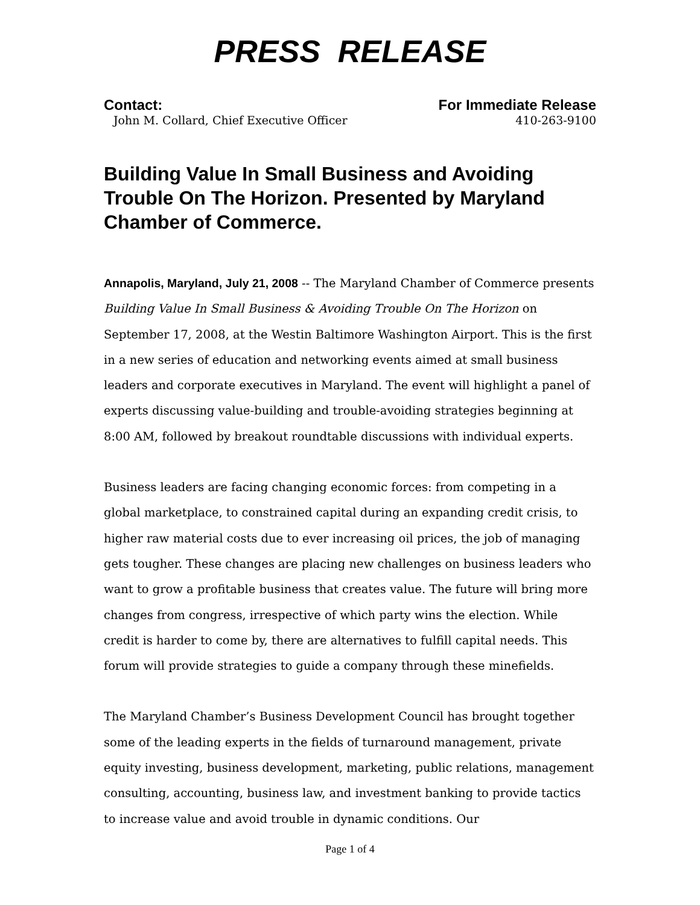PRESS RELEASE
Contact: For Immediate Release
John M. Collard, Chief Executive Officer 410-263-9100
Building Value In Small Business and Avoiding Trouble On The Horizon. Presented by Maryland Chamber of Commerce.
Annapolis, Maryland, July 21, 2008 -- The Maryland Chamber of Commerce presents Building Value In Small Business & Avoiding Trouble On The Horizon on September 17, 2008, at the Westin Baltimore Washington Airport. This is the first in a new series of education and networking events aimed at small business leaders and corporate executives in Maryland. The event will highlight a panel of experts discussing value-building and trouble-avoiding strategies beginning at 8:00 AM, followed by breakout roundtable discussions with individual experts.
Business leaders are facing changing economic forces: from competing in a global marketplace, to constrained capital during an expanding credit crisis, to higher raw material costs due to ever increasing oil prices, the job of managing gets tougher. These changes are placing new challenges on business leaders who want to grow a profitable business that creates value. The future will bring more changes from congress, irrespective of which party wins the election. While credit is harder to come by, there are alternatives to fulfill capital needs. This forum will provide strategies to guide a company through these minefields.
The Maryland Chamber’s Business Development Council has brought together some of the leading experts in the fields of turnaround management, private equity investing, business development, marketing, public relations, management consulting, accounting, business law, and investment banking to provide tactics to increase value and avoid trouble in dynamic conditions. Our
Page 1 of 4